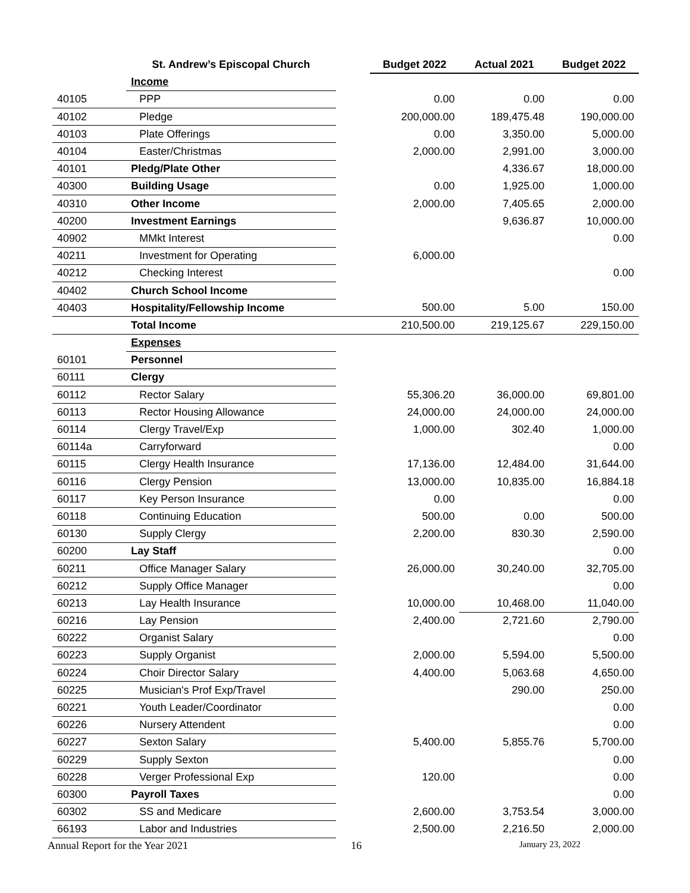| | St. Andrew’s Episcopal Church | | Budget 2022 | Actual 2021 | Budget 2022 |
| --- | --- | --- | --- | --- | --- |
| | Income | | | | |
| 40105 | PPP | | 0.00 | 0.00 | 0.00 |
| 40102 | Pledge | | 200,000.00 | 189,475.48 | 190,000.00 |
| 40103 | Plate Offerings | | 0.00 | 3,350.00 | 5,000.00 |
| 40104 | Easter/Christmas | | 2,000.00 | 2,991.00 | 3,000.00 |
| 40101 | Pledg/Plate Other | | | 4,336.67 | 18,000.00 |
| 40300 | Building Usage | | 0.00 | 1,925.00 | 1,000.00 |
| 40310 | Other Income | | 2,000.00 | 7,405.65 | 2,000.00 |
| 40200 | Investment Earnings | | | 9,636.87 | 10,000.00 |
| 40902 | MMkt Interest | | | | 0.00 |
| 40211 | Investment for Operating | | 6,000.00 | | |
| 40212 | Checking Interest | | | | 0.00 |
| 40402 | Church School Income | | | | |
| 40403 | Hospitality/Fellowship Income | | 500.00 | 5.00 | 150.00 |
| | Total Income | | 210,500.00 | 219,125.67 | 229,150.00 |
| | Expenses | | | | |
| 60101 | Personnel | | | | |
| 60111 | Clergy | | | | |
| 60112 | Rector Salary | | 55,306.20 | 36,000.00 | 69,801.00 |
| 60113 | Rector Housing Allowance | | 24,000.00 | 24,000.00 | 24,000.00 |
| 60114 | Clergy Travel/Exp | | 1,000.00 | 302.40 | 1,000.00 |
| 60114a | Carryforward | | | | 0.00 |
| 60115 | Clergy Health Insurance | | 17,136.00 | 12,484.00 | 31,644.00 |
| 60116 | Clergy Pension | | 13,000.00 | 10,835.00 | 16,884.18 |
| 60117 | Key Person Insurance | | 0.00 | | 0.00 |
| 60118 | Continuing Education | | 500.00 | 0.00 | 500.00 |
| 60130 | Supply Clergy | | 2,200.00 | 830.30 | 2,590.00 |
| 60200 | Lay Staff | | | | 0.00 |
| 60211 | Office Manager Salary | | 26,000.00 | 30,240.00 | 32,705.00 |
| 60212 | Supply Office Manager | | | | 0.00 |
| 60213 | Lay Health Insurance | | 10,000.00 | 10,468.00 | 11,040.00 |
| 60216 | Lay Pension | | 2,400.00 | 2,721.60 | 2,790.00 |
| 60222 | Organist Salary | | | | 0.00 |
| 60223 | Supply Organist | | 2,000.00 | 5,594.00 | 5,500.00 |
| 60224 | Choir Director Salary | | 4,400.00 | 5,063.68 | 4,650.00 |
| 60225 | Musician's Prof Exp/Travel | | | 290.00 | 250.00 |
| 60221 | Youth Leader/Coordinator | | | | 0.00 |
| 60226 | Nursery Attendent | | | | 0.00 |
| 60227 | Sexton Salary | | 5,400.00 | 5,855.76 | 5,700.00 |
| 60229 | Supply Sexton | | | | 0.00 |
| 60228 | Verger Professional Exp | | 120.00 | | 0.00 |
| 60300 | Payroll Taxes | | | | 0.00 |
| 60302 | SS and Medicare | | 2,600.00 | 3,753.54 | 3,000.00 |
| 66193 | Labor and Industries | | 2,500.00 | 2,216.50 | 2,000.00 |
Annual Report for the Year 2021
16 January 23, 2022